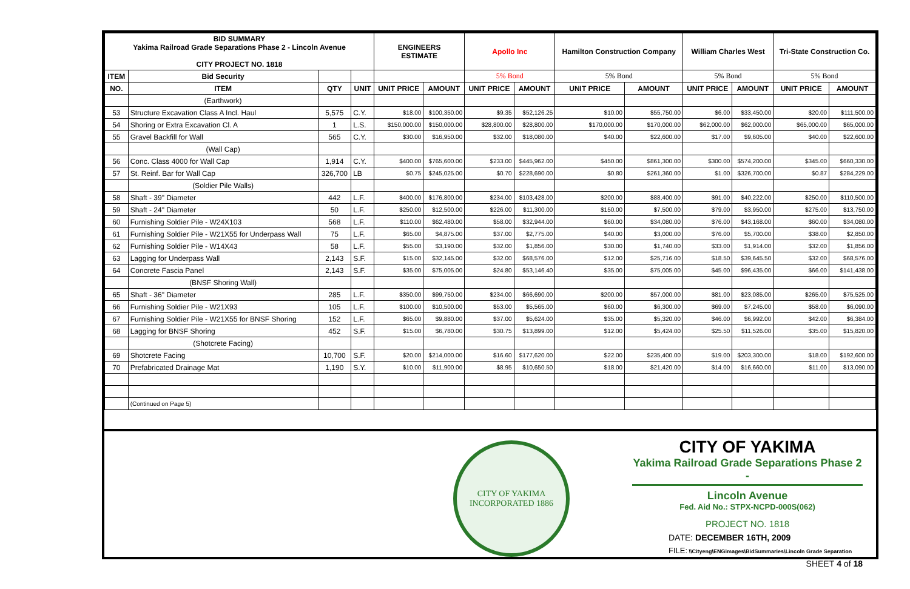| BID SUMMARY Yakima Railroad Grade Separations Phase 2 - Lincoln Avenue CITY PROJECT NO. 1818 | | | | ENGINEERS ESTIMATE | | Apollo Inc | | Hamilton Construction Company | | William Charles West | | Tri-State Construction Co. | |
| --- | --- | --- | --- | --- | --- | --- | --- | --- | --- | --- | --- | --- | --- |
| ITEM | Bid Security | | | | | 5% Bond | | 5% Bond | | 5% Bond | | 5% Bond | |
| NO. | ITEM | QTY | UNIT | UNIT PRICE | AMOUNT | UNIT PRICE | AMOUNT | UNIT PRICE | AMOUNT | UNIT PRICE | AMOUNT | UNIT PRICE | AMOUNT |
| | (Earthwork) | | | | | | | | | | | | |
| 53 | Structure Excavation Class A Incl. Haul | 5,575 | C.Y. | $18.00 | $100,350.00 | $9.35 | $52,126.25 | $10.00 | $55,750.00 | $6.00 | $33,450.00 | $20.00 | $111,500.00 |
| 54 | Shoring or Extra Excavation Cl. A | 1 | L.S. | $150,000.00 | $150,000.00 | $28,800.00 | $28,800.00 | $170,000.00 | $170,000.00 | $62,000.00 | $62,000.00 | $65,000.00 | $65,000.00 |
| 55 | Gravel Backfill for Wall | 565 | C.Y. | $30.00 | $16,950.00 | $32.00 | $18,080.00 | $40.00 | $22,600.00 | $17.00 | $9,605.00 | $40.00 | $22,600.00 |
| | (Wall Cap) | | | | | | | | | | | | |
| 56 | Conc. Class 4000 for Wall Cap | 1,914 | C.Y. | $400.00 | $765,600.00 | $233.00 | $445,962.00 | $450.00 | $861,300.00 | $300.00 | $574,200.00 | $345.00 | $660,330.00 |
| 57 | St. Reinf. Bar for Wall Cap | 326,700 | LB | $0.75 | $245,025.00 | $0.70 | $228,690.00 | $0.80 | $261,360.00 | $1.00 | $326,700.00 | $0.87 | $284,229.00 |
| | (Soldier Pile Walls) | | | | | | | | | | | | |
| 58 | Shaft - 39" Diameter | 442 | L.F. | $400.00 | $176,800.00 | $234.00 | $103,428.00 | $200.00 | $88,400.00 | $91.00 | $40,222.00 | $250.00 | $110,500.00 |
| 59 | Shaft - 24" Diameter | 50 | L.F. | $250.00 | $12,500.00 | $226.00 | $11,300.00 | $150.00 | $7,500.00 | $79.00 | $3,950.00 | $275.00 | $13,750.00 |
| 60 | Furnishing Soldier Pile - W24X103 | 568 | L.F. | $110.00 | $62,480.00 | $58.00 | $32,944.00 | $60.00 | $34,080.00 | $76.00 | $43,168.00 | $60.00 | $34,080.00 |
| 61 | Furnishing Soldier Pile - W21X55 for Underpass Wall | 75 | L.F. | $65.00 | $4,875.00 | $37.00 | $2,775.00 | $40.00 | $3,000.00 | $76.00 | $5,700.00 | $38.00 | $2,850.00 |
| 62 | Furnishing Soldier Pile - W14X43 | 58 | L.F. | $55.00 | $3,190.00 | $32.00 | $1,856.00 | $30.00 | $1,740.00 | $33.00 | $1,914.00 | $32.00 | $1,856.00 |
| 63 | Lagging for Underpass Wall | 2,143 | S.F. | $15.00 | $32,145.00 | $32.00 | $68,576.00 | $12.00 | $25,716.00 | $18.50 | $39,645.50 | $32.00 | $68,576.00 |
| 64 | Concrete Fascia Panel | 2,143 | S.F. | $35.00 | $75,005.00 | $24.80 | $53,146.40 | $35.00 | $75,005.00 | $45.00 | $96,435.00 | $66.00 | $141,438.00 |
| | (BNSF Shoring Wall) | | | | | | | | | | | | |
| 65 | Shaft - 36" Diameter | 285 | L.F. | $350.00 | $99,750.00 | $234.00 | $66,690.00 | $200.00 | $57,000.00 | $81.00 | $23,085.00 | $265.00 | $75,525.00 |
| 66 | Furnishing Soldier Pile - W21X93 | 105 | L.F. | $100.00 | $10,500.00 | $53.00 | $5,565.00 | $60.00 | $6,300.00 | $69.00 | $7,245.00 | $58.00 | $6,090.00 |
| 67 | Furnishing Soldier Pile - W21X55 for BNSF Shoring | 152 | L.F. | $65.00 | $9,880.00 | $37.00 | $5,624.00 | $35.00 | $5,320.00 | $46.00 | $6,992.00 | $42.00 | $6,384.00 |
| 68 | Lagging for BNSF Shoring | 452 | S.F. | $15.00 | $6,780.00 | $30.75 | $13,899.00 | $12.00 | $5,424.00 | $25.50 | $11,526.00 | $35.00 | $15,820.00 |
| | (Shotcrete Facing) | | | | | | | | | | | | |
| 69 | Shotcrete Facing | 10,700 | S.F. | $20.00 | $214,000.00 | $16.60 | $177,620.00 | $22.00 | $235,400.00 | $19.00 | $203,300.00 | $18.00 | $192,600.00 |
| 70 | Prefabricated Drainage Mat | 1,190 | S.Y. | $10.00 | $11,900.00 | $8.95 | $10,650.50 | $18.00 | $21,420.00 | $14.00 | $16,660.00 | $11.00 | $13,090.00 |
| | (Continued on Page 5) | | | | | | | | | | | | |
CITY OF YAKIMA
INCORPORATED 1886
CITY OF YAKIMA
Yakima Railroad Grade Separations Phase 2 -
Lincoln Avenue
Fed. Aid No.: STPX-NCPD-000S(062)
PROJECT NO. 1818
DATE: DECEMBER 16TH, 2009
FILE: \\Cityeng\ENGimages\BidSummaries\Lincoln Grade Separation
SHEET 4 of 18